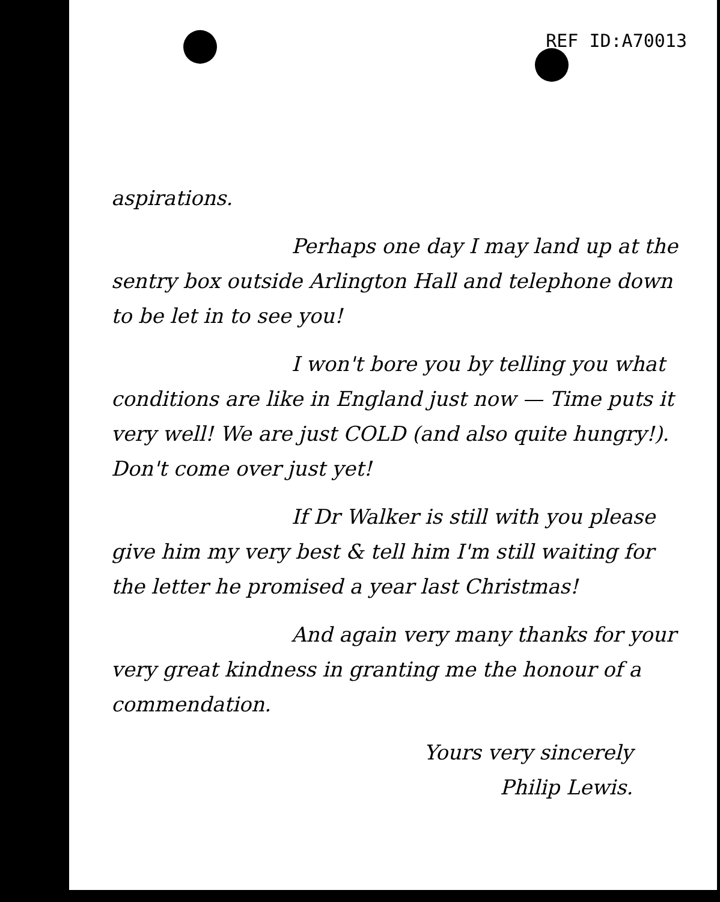REF ID:A70013
aspirations.
Perhaps one day I may land up at the sentry box outside Arlington Hall and telephone down to be let in to see you!
I won't bore you by telling you what conditions are like in England just now — Time puts it very well! We are just COLD (and also quite hungry!). Don't come over just yet!
If Dr Walker is still with you please give him my very best & tell him I'm still waiting for the letter he promised a year last Christmas!
And again very many thanks for your very great kindness in granting me the honour of a commendation.
Yours very sincerely
Philip Lewis.